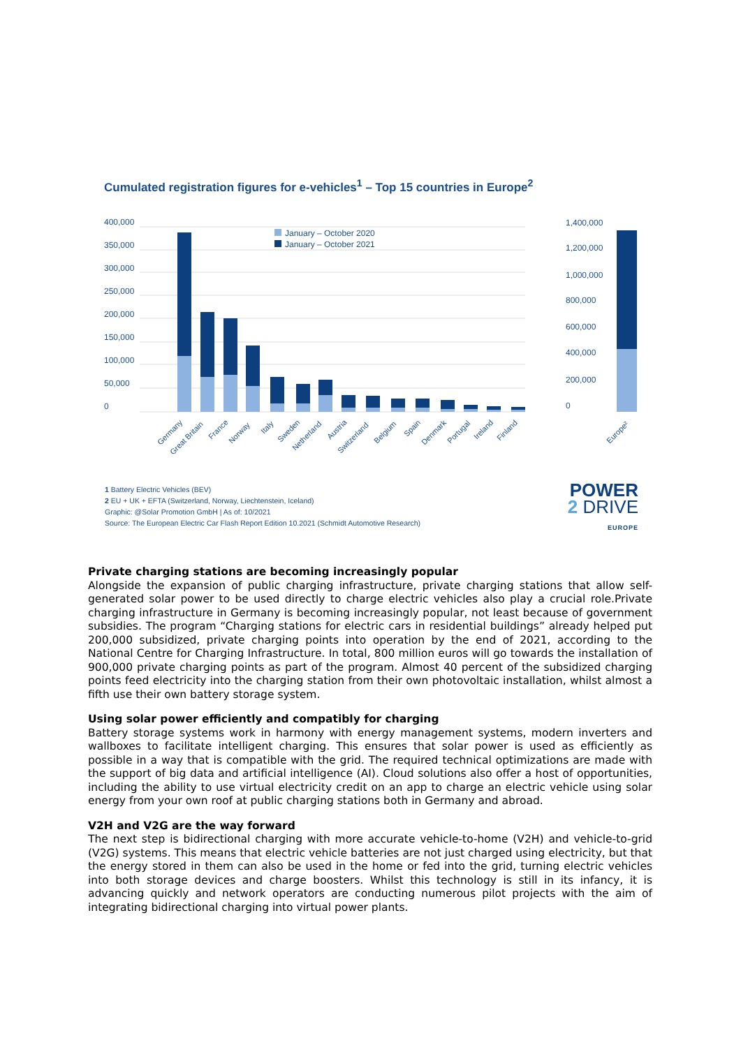Cumulated registration figures for e-vehicles<sup>1</sup> – Top 15 countries in Europe<sup>2</sup>
400,000
350,000
300,000
250,000
200,000
150,000
100,000
50,000
0
January – October 2020
January – October 2021
1,400,000
1,200,000
1,000,000
800,000
600,000
400,000
200,000
0
Germany
Great Britain
France
Norway
Italy
Sweden
Netherland
Austria
Switzerland
Belgium
Spain
Denmark
Portugal
Ireland
Finland
Europe²
1 Battery Electric Vehicles (BEV)
2 EU + UK + EFTA (Switzerland, Norway, Liechtenstein, Iceland)
Graphic: @Solar Promotion GmbH | As of: 10/2021
Source: The European Electric Car Flash Report Edition 10.2021 (Schmidt Automotive Research)
POWER
2 DRIVE
EUROPE
Private charging stations are becoming increasingly popular
Alongside the expansion of public charging infrastructure, private charging stations that allow self-generated solar power to be used directly to charge electric vehicles also play a crucial role.Private charging infrastructure in Germany is becoming increasingly popular, not least because of government subsidies. The program “Charging stations for electric cars in residential buildings” already helped put 200,000 subsidized, private charging points into operation by the end of 2021, according to the National Centre for Charging Infrastructure. In total, 800 million euros will go towards the installation of 900,000 private charging points as part of the program. Almost 40 percent of the subsidized charging points feed electricity into the charging station from their own photovoltaic installation, whilst almost a fifth use their own battery storage system.
Using solar power efficiently and compatibly for charging
Battery storage systems work in harmony with energy management systems, modern inverters and wallboxes to facilitate intelligent charging. This ensures that solar power is used as efficiently as possible in a way that is compatible with the grid. The required technical optimizations are made with the support of big data and artificial intelligence (AI). Cloud solutions also offer a host of opportunities, including the ability to use virtual electricity credit on an app to charge an electric vehicle using solar energy from your own roof at public charging stations both in Germany and abroad.
V2H and V2G are the way forward
The next step is bidirectional charging with more accurate vehicle-to-home (V2H) and vehicle-to-grid (V2G) systems. This means that electric vehicle batteries are not just charged using electricity, but that the energy stored in them can also be used in the home or fed into the grid, turning electric vehicles into both storage devices and charge boosters. Whilst this technology is still in its infancy, it is advancing quickly and network operators are conducting numerous pilot projects with the aim of integrating bidirectional charging into virtual power plants.